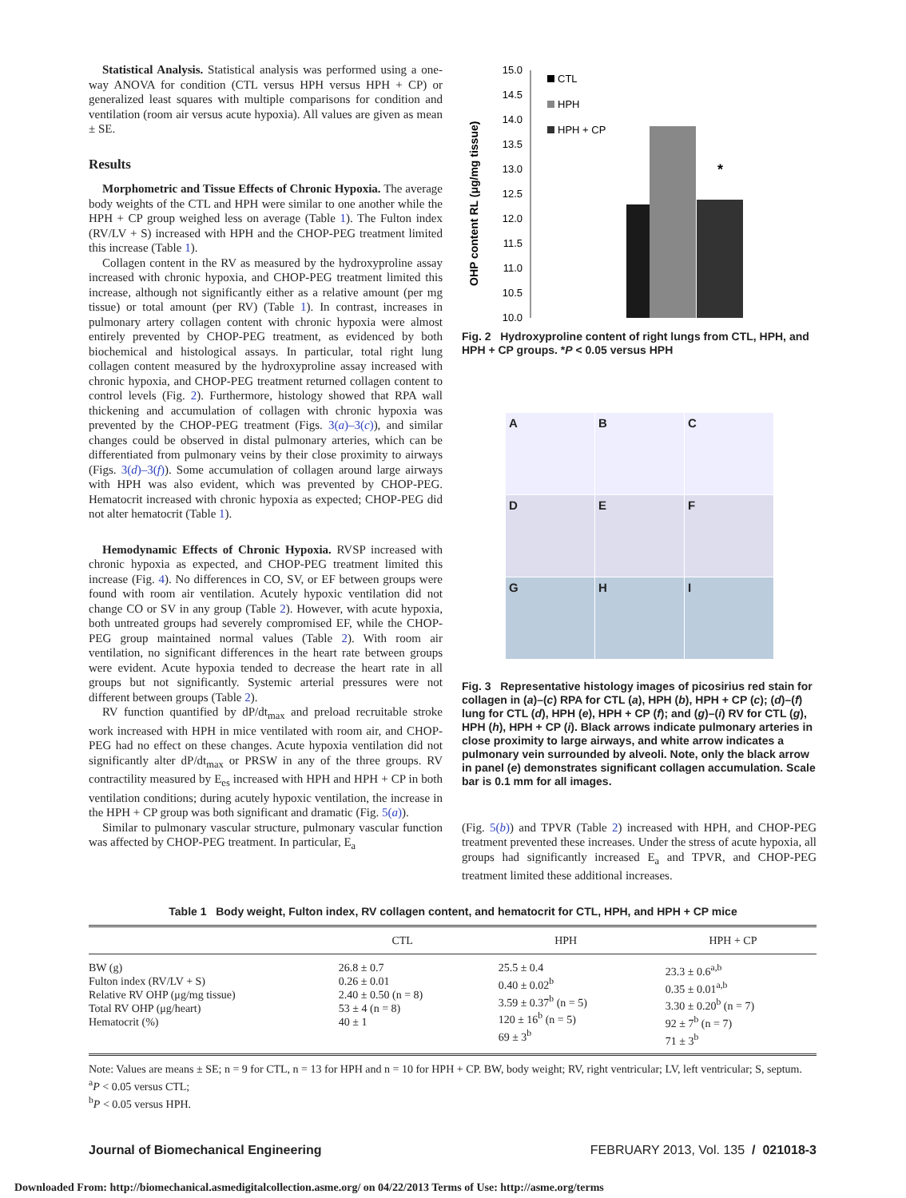Statistical Analysis. Statistical analysis was performed using a one-way ANOVA for condition (CTL versus HPH versus HPH + CP) or generalized least squares with multiple comparisons for condition and ventilation (room air versus acute hypoxia). All values are given as mean ± SE.
Results
Morphometric and Tissue Effects of Chronic Hypoxia. The average body weights of the CTL and HPH were similar to one another while the HPH + CP group weighed less on average (Table 1). The Fulton index (RV/LV + S) increased with HPH and the CHOP-PEG treatment limited this increase (Table 1).
Collagen content in the RV as measured by the hydroxyproline assay increased with chronic hypoxia, and CHOP-PEG treatment limited this increase, although not significantly either as a relative amount (per mg tissue) or total amount (per RV) (Table 1). In contrast, increases in pulmonary artery collagen content with chronic hypoxia were almost entirely prevented by CHOP-PEG treatment, as evidenced by both biochemical and histological assays. In particular, total right lung collagen content measured by the hydroxyproline assay increased with chronic hypoxia, and CHOP-PEG treatment returned collagen content to control levels (Fig. 2). Furthermore, histology showed that RPA wall thickening and accumulation of collagen with chronic hypoxia was prevented by the CHOP-PEG treatment (Figs. 3(a)–3(c)), and similar changes could be observed in distal pulmonary arteries, which can be differentiated from pulmonary veins by their close proximity to airways (Figs. 3(d)–3(f)). Some accumulation of collagen around large airways with HPH was also evident, which was prevented by CHOP-PEG. Hematocrit increased with chronic hypoxia as expected; CHOP-PEG did not alter hematocrit (Table 1).
Hemodynamic Effects of Chronic Hypoxia. RVSP increased with chronic hypoxia as expected, and CHOP-PEG treatment limited this increase (Fig. 4). No differences in CO, SV, or EF between groups were found with room air ventilation. Acutely hypoxic ventilation did not change CO or SV in any group (Table 2). However, with acute hypoxia, both untreated groups had severely compromised EF, while the CHOP-PEG group maintained normal values (Table 2). With room air ventilation, no significant differences in the heart rate between groups were evident. Acute hypoxia tended to decrease the heart rate in all groups but not significantly. Systemic arterial pressures were not different between groups (Table 2).
RV function quantified by dP/dt<sub>max</sub> and preload recruitable stroke work increased with HPH in mice ventilated with room air, and CHOP-PEG had no effect on these changes. Acute hypoxia ventilation did not significantly alter dP/dt<sub>max</sub> or PRSW in any of the three groups. RV contractility measured by E<sub>es</sub> increased with HPH and HPH + CP in both ventilation conditions; during acutely hypoxic ventilation, the increase in the HPH + CP group was both significant and dramatic (Fig. 5(a)).
Similar to pulmonary vascular structure, pulmonary vascular function was affected by CHOP-PEG treatment. In particular, E<sub>a</sub>
OHP content RL (μg/mg tissue)
15.0
14.5
14.0
13.5
13.0
12.5
12.0
11.5
11.0
10.5
10.0
*
CTL
HPH
HPH + CP
Fig. 2 Hydroxyproline content of right lungs from CTL, HPH, and HPH + CP groups. *P < 0.05 versus HPH
A
B
C
D
E
F
G
H
I
Fig. 3 Representative histology images of picosirius red stain for collagen in (a)–(c) RPA for CTL (a), HPH (b), HPH + CP (c); (d)–(f) lung for CTL (d), HPH (e), HPH + CP (f); and (g)–(i) RV for CTL (g), HPH (h), HPH + CP (i). Black arrows indicate pulmonary arteries in close proximity to large airways, and white arrow indicates a pulmonary vein surrounded by alveoli. Note, only the black arrow in panel (e) demonstrates significant collagen accumulation. Scale bar is 0.1 mm for all images.
(Fig. 5(b)) and TPVR (Table 2) increased with HPH, and CHOP-PEG treatment prevented these increases. Under the stress of acute hypoxia, all groups had significantly increased E<sub>a</sub> and TPVR, and CHOP-PEG treatment limited these additional increases.
Table 1 Body weight, Fulton index, RV collagen content, and hematocrit for CTL, HPH, and HPH + CP mice
| | CTL | HPH | HPH + CP |
| --- | --- | --- | --- |
| BW (g) Fulton index (RV/LV + S) Relative RV OHP (μg/mg tissue) Total RV OHP (μg/heart) Hematocrit (%) | 26.8 ± 0.7 0.26 ± 0.01 2.40 ± 0.50 (n = 8) 53 ± 4 (n = 8) 40 ± 1 | 25.5 ± 0.4 0.40 ± 0.02<sup>b</sup> 3.59 ± 0.37<sup>b</sup> (n = 5) 120 ± 16<sup>b</sup> (n = 5) 69 ± 3<sup>b</sup> | 23.3 ± 0.6<sup>a,b</sup> 0.35 ± 0.01<sup>a,b</sup> 3.30 ± 0.20<sup>b</sup> (n = 7) 92 ± 7<sup>b</sup> (n = 7) 71 ± 3<sup>b</sup> |
Note: Values are means ± SE; n = 9 for CTL, n = 13 for HPH and n = 10 for HPH + CP. BW, body weight; RV, right ventricular; LV, left ventricular; S, septum.
<sup>a</sup> P < 0.05 versus CTL;
<sup>b</sup> P < 0.05 versus HPH.
Journal of Biomechanical Engineering FEBRUARY 2013, Vol. 135 / 021018-3
Downloaded From: http://biomechanical.asmedigitalcollection.asme.org/ on 04/22/2013 Terms of Use: http://asme.org/terms